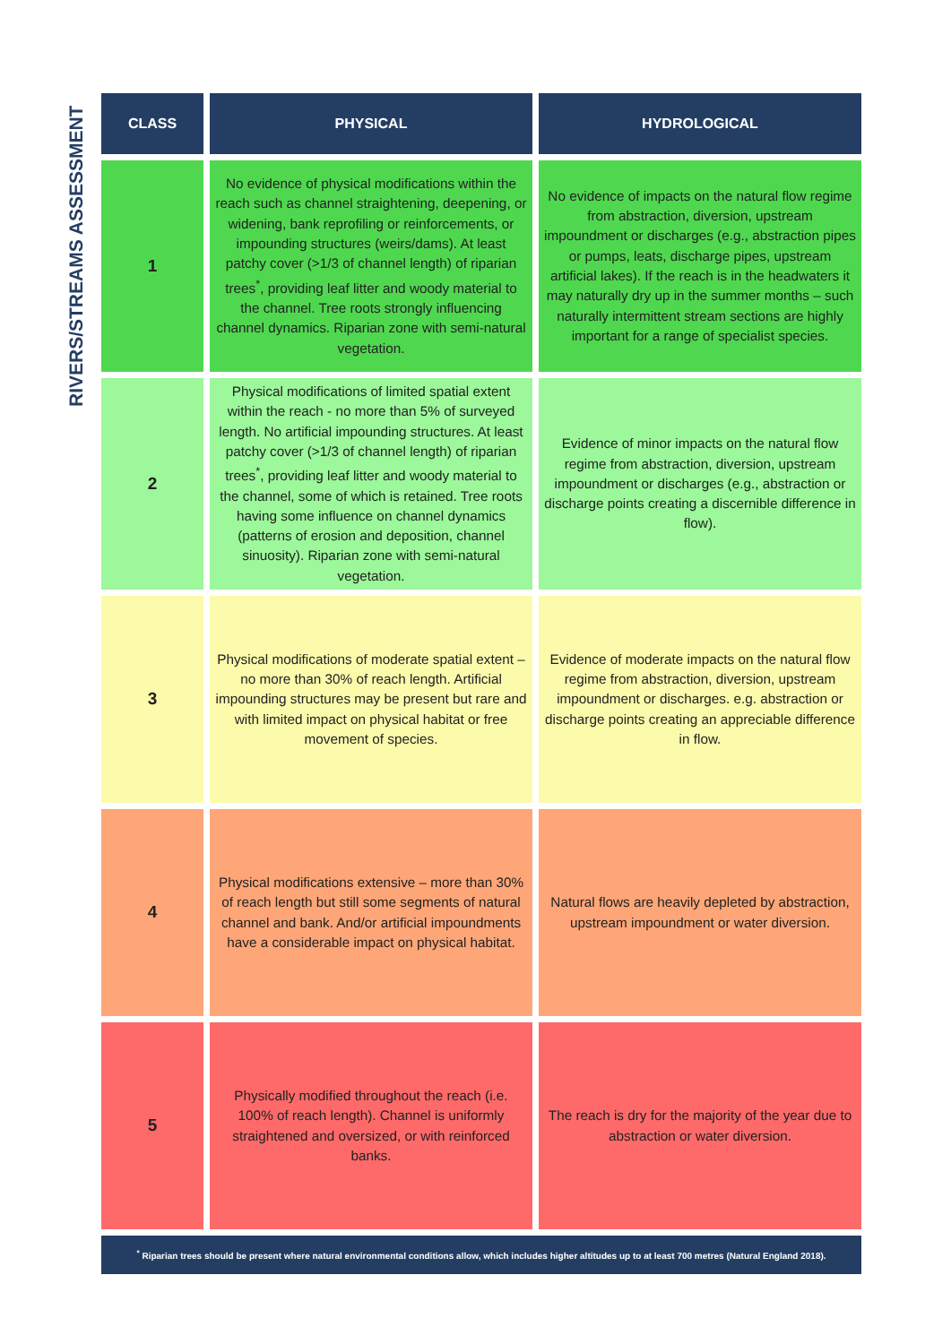RIVERS/STREAMS ASSESSMENT
| CLASS | PHYSICAL | HYDROLOGICAL |
| --- | --- | --- |
| 1 | No evidence of physical modifications within the reach such as channel straightening, deepening, or widening, bank reprofiling or reinforcements, or impounding structures (weirs/dams). At least patchy cover (>1/3 of channel length) of riparian trees<sup>*</sup>, providing leaf litter and woody material to the channel. Tree roots strongly influencing channel dynamics. Riparian zone with semi-natural vegetation. | No evidence of impacts on the natural flow regime from abstraction, diversion, upstream impoundment or discharges (e.g., abstraction pipes or pumps, leats, discharge pipes, upstream artificial lakes). If the reach is in the headwaters it may naturally dry up in the summer months – such naturally intermittent stream sections are highly important for a range of specialist species. |
| 2 | Physical modifications of limited spatial extent within the reach - no more than 5% of surveyed length. No artificial impounding structures. At least patchy cover (>1/3 of channel length) of riparian trees<sup>*</sup>, providing leaf litter and woody material to the channel, some of which is retained. Tree roots having some influence on channel dynamics (patterns of erosion and deposition, channel sinuosity). Riparian zone with semi-natural vegetation. | Evidence of minor impacts on the natural flow regime from abstraction, diversion, upstream impoundment or discharges (e.g., abstraction or discharge points creating a discernible difference in flow). |
| 3 | Physical modifications of moderate spatial extent – no more than 30% of reach length. Artificial impounding structures may be present but rare and with limited impact on physical habitat or free movement of species. | Evidence of moderate impacts on the natural flow regime from abstraction, diversion, upstream impoundment or discharges. e.g. abstraction or discharge points creating an appreciable difference in flow. |
| 4 | Physical modifications extensive – more than 30% of reach length but still some segments of natural channel and bank. And/or artificial impoundments have a considerable impact on physical habitat. | Natural flows are heavily depleted by abstraction, upstream impoundment or water diversion. |
| 5 | Physically modified throughout the reach (i.e. 100% of reach length). Channel is uniformly straightened and oversized, or with reinforced banks. | The reach is dry for the majority of the year due to abstraction or water diversion. |
| <sup>*</sup> Riparian trees should be present where natural environmental conditions allow, which includes higher altitudes up to at least 700 metres (Natural England 2018). | | |